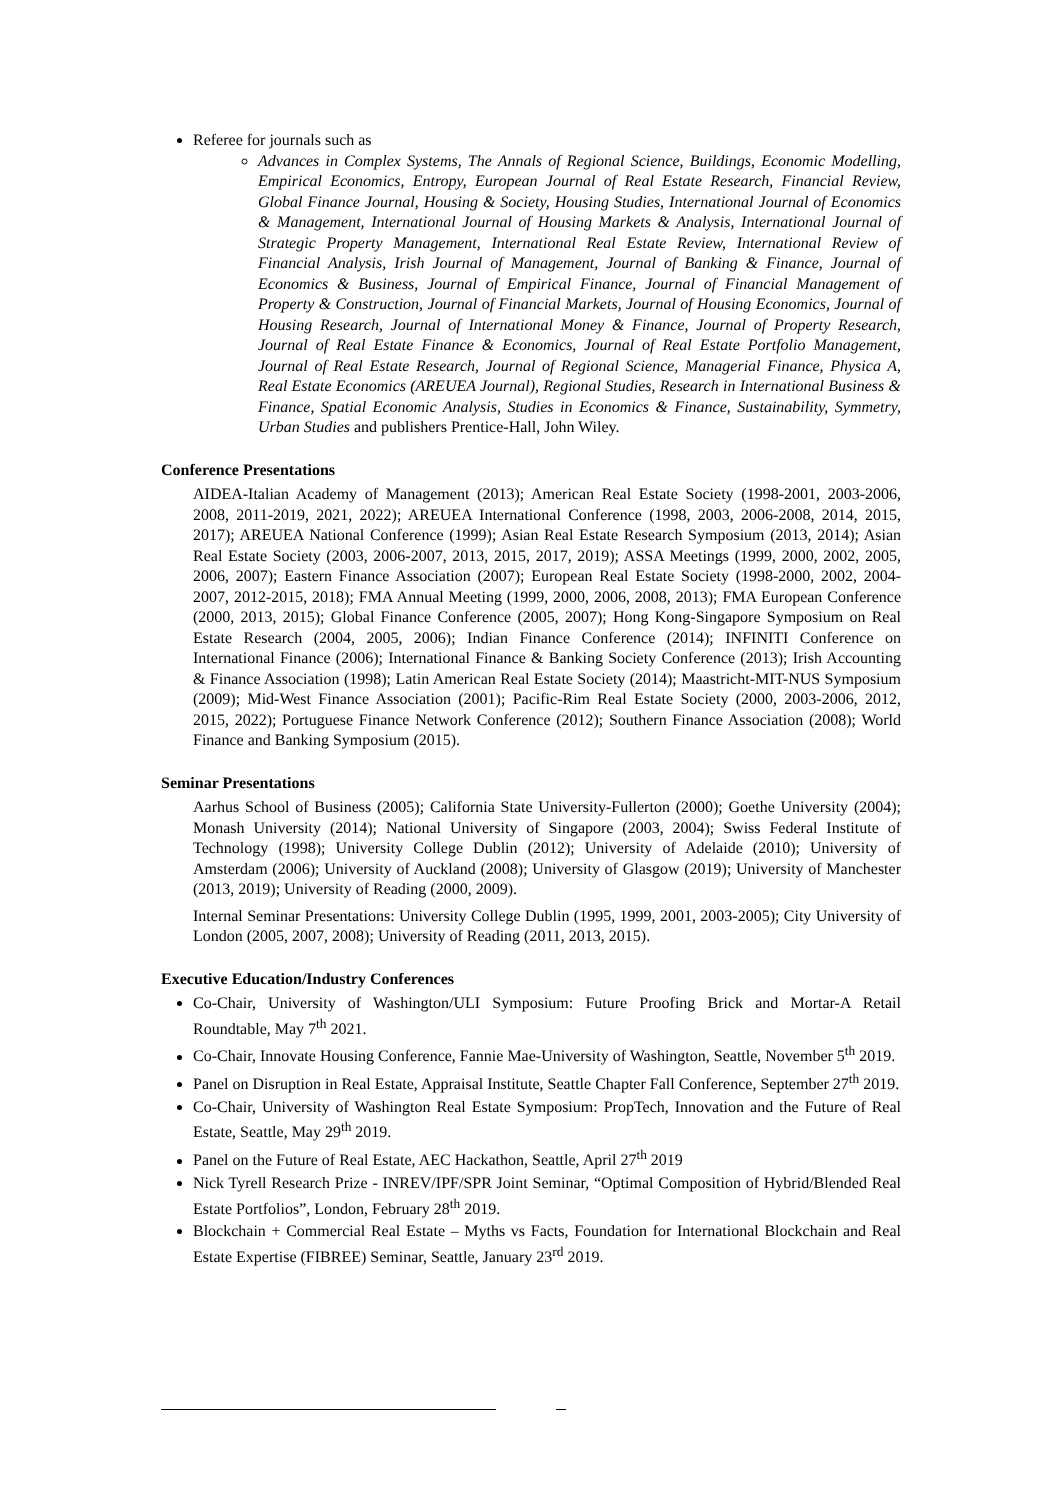Referee for journals such as
Advances in Complex Systems, The Annals of Regional Science, Buildings, Economic Modelling, Empirical Economics, Entropy, European Journal of Real Estate Research, Financial Review, Global Finance Journal, Housing & Society, Housing Studies, International Journal of Economics & Management, International Journal of Housing Markets & Analysis, International Journal of Strategic Property Management, International Real Estate Review, International Review of Financial Analysis, Irish Journal of Management, Journal of Banking & Finance, Journal of Economics & Business, Journal of Empirical Finance, Journal of Financial Management of Property & Construction, Journal of Financial Markets, Journal of Housing Economics, Journal of Housing Research, Journal of International Money & Finance, Journal of Property Research, Journal of Real Estate Finance & Economics, Journal of Real Estate Portfolio Management, Journal of Real Estate Research, Journal of Regional Science, Managerial Finance, Physica A, Real Estate Economics (AREUEA Journal), Regional Studies, Research in International Business & Finance, Spatial Economic Analysis, Studies in Economics & Finance, Sustainability, Symmetry, Urban Studies and publishers Prentice-Hall, John Wiley.
Conference Presentations
AIDEA-Italian Academy of Management (2013); American Real Estate Society (1998-2001, 2003-2006, 2008, 2011-2019, 2021, 2022); AREUEA International Conference (1998, 2003, 2006-2008, 2014, 2015, 2017); AREUEA National Conference (1999); Asian Real Estate Research Symposium (2013, 2014); Asian Real Estate Society (2003, 2006-2007, 2013, 2015, 2017, 2019); ASSA Meetings (1999, 2000, 2002, 2005, 2006, 2007); Eastern Finance Association (2007); European Real Estate Society (1998-2000, 2002, 2004-2007, 2012-2015, 2018); FMA Annual Meeting (1999, 2000, 2006, 2008, 2013); FMA European Conference (2000, 2013, 2015); Global Finance Conference (2005, 2007); Hong Kong-Singapore Symposium on Real Estate Research (2004, 2005, 2006); Indian Finance Conference (2014); INFINITI Conference on International Finance (2006); International Finance & Banking Society Conference (2013); Irish Accounting & Finance Association (1998); Latin American Real Estate Society (2014); Maastricht-MIT-NUS Symposium (2009); Mid-West Finance Association (2001); Pacific-Rim Real Estate Society (2000, 2003-2006, 2012, 2015, 2022); Portuguese Finance Network Conference (2012); Southern Finance Association (2008); World Finance and Banking Symposium (2015).
Seminar Presentations
Aarhus School of Business (2005); California State University-Fullerton (2000); Goethe University (2004); Monash University (2014); National University of Singapore (2003, 2004); Swiss Federal Institute of Technology (1998); University College Dublin (2012); University of Adelaide (2010); University of Amsterdam (2006); University of Auckland (2008); University of Glasgow (2019); University of Manchester (2013, 2019); University of Reading (2000, 2009).
Internal Seminar Presentations: University College Dublin (1995, 1999, 2001, 2003-2005); City University of London (2005, 2007, 2008); University of Reading (2011, 2013, 2015).
Executive Education/Industry Conferences
Co-Chair, University of Washington/ULI Symposium: Future Proofing Brick and Mortar-A Retail Roundtable, May 7<sup>th</sup> 2021.
Co-Chair, Innovate Housing Conference, Fannie Mae-University of Washington, Seattle, November 5<sup>th</sup> 2019.
Panel on Disruption in Real Estate, Appraisal Institute, Seattle Chapter Fall Conference, September 27<sup>th</sup> 2019.
Co-Chair, University of Washington Real Estate Symposium: PropTech, Innovation and the Future of Real Estate, Seattle, May 29<sup>th</sup> 2019.
Panel on the Future of Real Estate, AEC Hackathon, Seattle, April 27<sup>th</sup> 2019
Nick Tyrell Research Prize - INREV/IPF/SPR Joint Seminar, “Optimal Composition of Hybrid/Blended Real Estate Portfolios”, London, February 28<sup>th</sup> 2019.
Blockchain + Commercial Real Estate – Myths vs Facts, Foundation for International Blockchain and Real Estate Expertise (FIBREE) Seminar, Seattle, January 23<sup>rd</sup> 2019.